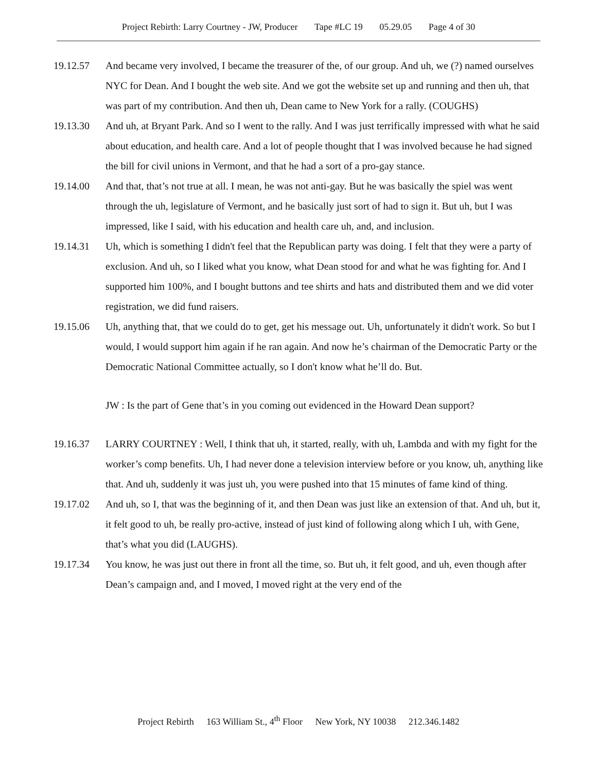Project Rebirth: Larry Courtney - JW, Producer Tape #LC 19 05.29.05 Page 4 of 30
19.12.57 And became very involved, I became the treasurer of the, of our group. And uh, we (?) named ourselves NYC for Dean. And I bought the web site. And we got the website set up and running and then uh, that was part of my contribution. And then uh, Dean came to New York for a rally. (COUGHS)
19.13.30 And uh, at Bryant Park. And so I went to the rally. And I was just terrifically impressed with what he said about education, and health care. And a lot of people thought that I was involved because he had signed the bill for civil unions in Vermont, and that he had a sort of a pro-gay stance.
19.14.00 And that, that’s not true at all. I mean, he was not anti-gay. But he was basically the spiel was went through the uh, legislature of Vermont, and he basically just sort of had to sign it. But uh, but I was impressed, like I said, with his education and health care uh, and, and inclusion.
19.14.31 Uh, which is something I didn't feel that the Republican party was doing. I felt that they were a party of exclusion. And uh, so I liked what you know, what Dean stood for and what he was fighting for. And I supported him 100%, and I bought buttons and tee shirts and hats and distributed them and we did voter registration, we did fund raisers.
19.15.06 Uh, anything that, that we could do to get, get his message out. Uh, unfortunately it didn't work. So but I would, I would support him again if he ran again. And now he’s chairman of the Democratic Party or the Democratic National Committee actually, so I don't know what he’ll do. But.
JW : Is the part of Gene that’s in you coming out evidenced in the Howard Dean support?
19.16.37 LARRY COURTNEY : Well, I think that uh, it started, really, with uh, Lambda and with my fight for the worker’s comp benefits. Uh, I had never done a television interview before or you know, uh, anything like that. And uh, suddenly it was just uh, you were pushed into that 15 minutes of fame kind of thing.
19.17.02 And uh, so I, that was the beginning of it, and then Dean was just like an extension of that. And uh, but it, it felt good to uh, be really pro-active, instead of just kind of following along which I uh, with Gene, that’s what you did (LAUGHS).
19.17.34 You know, he was just out there in front all the time, so. But uh, it felt good, and uh, even though after Dean’s campaign and, and I moved, I moved right at the very end of the
Project Rebirth 163 William St., 4<sup>th</sup> Floor New York, NY 10038 212.346.1482